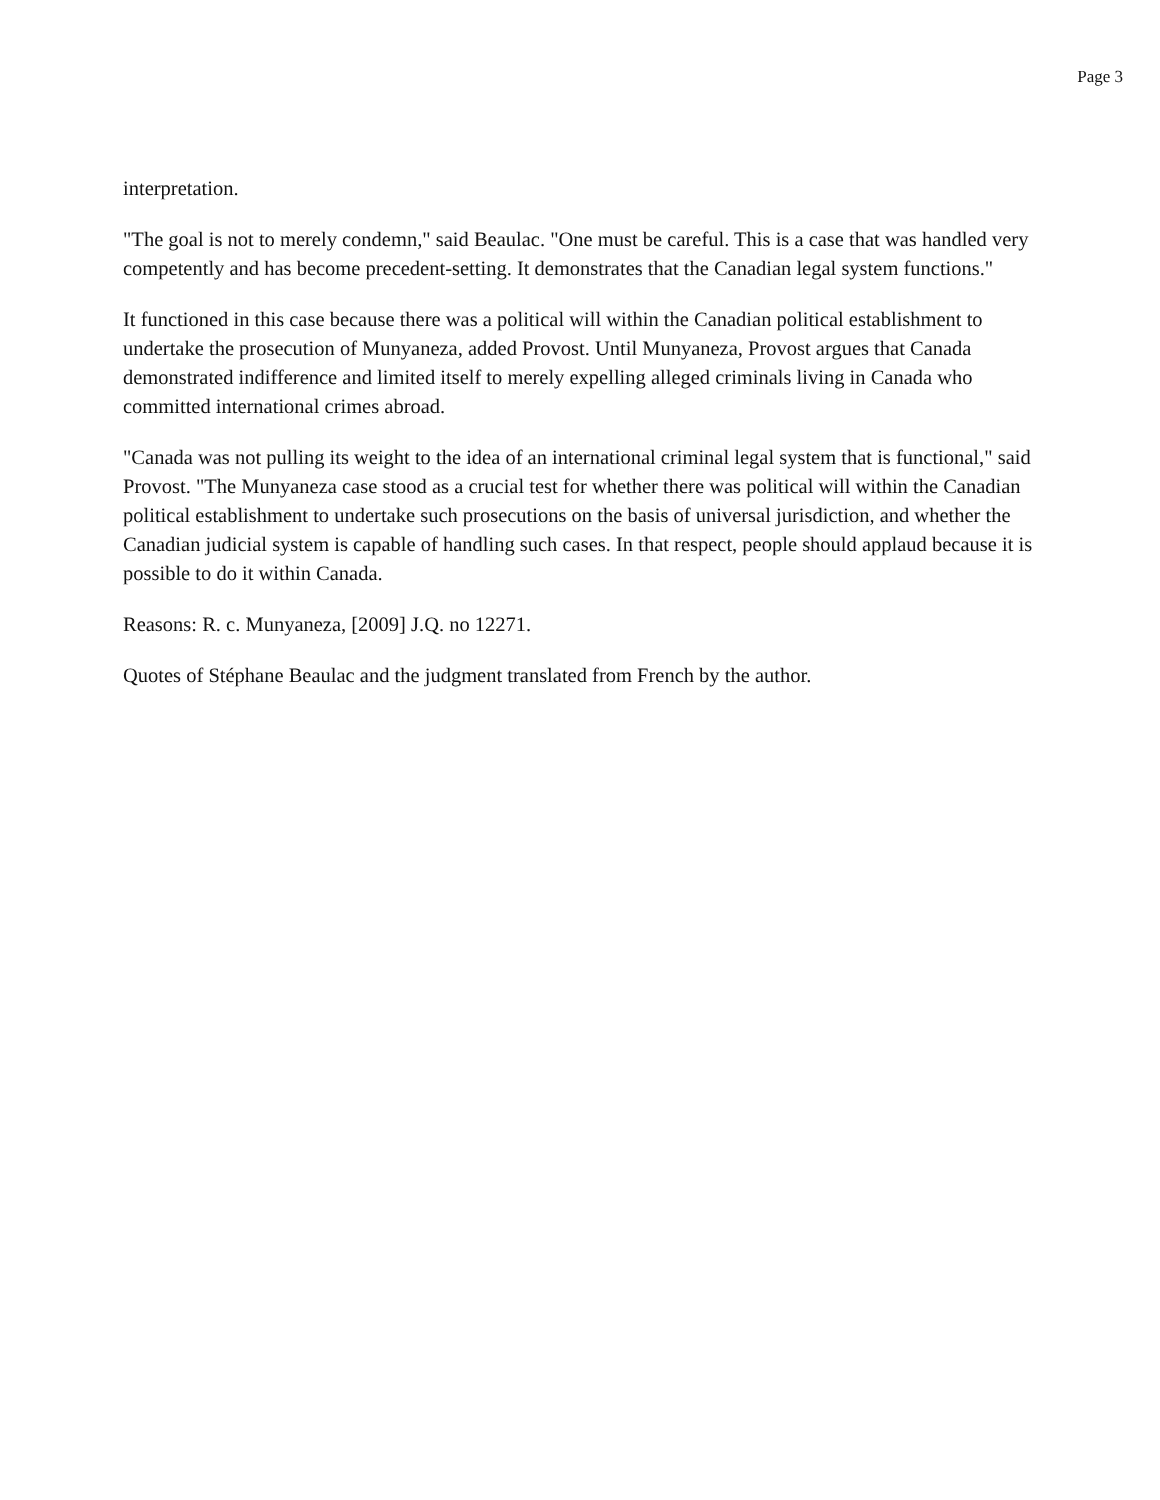Page 3
interpretation.
"The goal is not to merely condemn," said Beaulac. "One must be careful. This is a case that was handled very competently and has become precedent-setting. It demonstrates that the Canadian legal system functions."
It functioned in this case because there was a political will within the Canadian political establishment to undertake the prosecution of Munyaneza, added Provost. Until Munyaneza, Provost argues that Canada demonstrated indifference and limited itself to merely expelling alleged criminals living in Canada who committed international crimes abroad.
"Canada was not pulling its weight to the idea of an international criminal legal system that is functional," said Provost. "The Munyaneza case stood as a crucial test for whether there was political will within the Canadian political establishment to undertake such prosecutions on the basis of universal jurisdiction, and whether the Canadian judicial system is capable of handling such cases. In that respect, people should applaud because it is possible to do it within Canada.
Reasons: R. c. Munyaneza, [2009] J.Q. no 12271.
Quotes of Stéphane Beaulac and the judgment translated from French by the author.